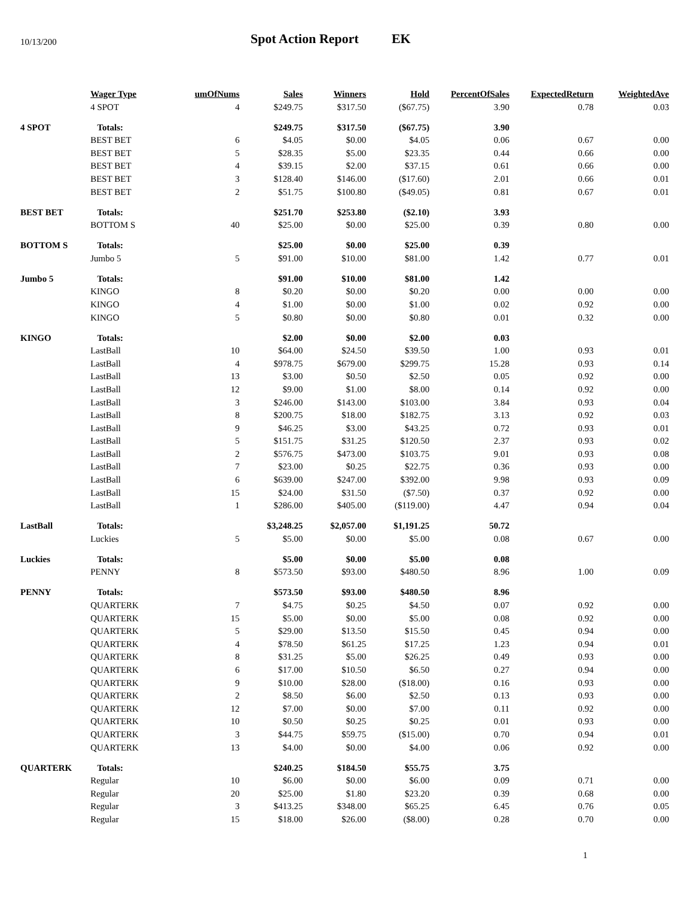10/13/200
Spot Action Report EK
| | Wager Type | umOfNums | Sales | Winners | Hold | PercentOfSales | ExpectedReturn | WeightedAve |
| --- | --- | --- | --- | --- | --- | --- | --- | --- |
| | 4 SPOT | 4 | $249.75 | $317.50 | ($67.75) | 3.90 | 0.78 | 0.03 |
| 4 SPOT | Totals: | | $249.75 | $317.50 | ($67.75) | 3.90 | | |
| | BEST BET | 6 | $4.05 | $0.00 | $4.05 | 0.06 | 0.67 | 0.00 |
| | BEST BET | 5 | $28.35 | $5.00 | $23.35 | 0.44 | 0.66 | 0.00 |
| | BEST BET | 4 | $39.15 | $2.00 | $37.15 | 0.61 | 0.66 | 0.00 |
| | BEST BET | 3 | $128.40 | $146.00 | ($17.60) | 2.01 | 0.66 | 0.01 |
| | BEST BET | 2 | $51.75 | $100.80 | ($49.05) | 0.81 | 0.67 | 0.01 |
| BEST BET | Totals: | | $251.70 | $253.80 | ($2.10) | 3.93 | | |
| | BOTTOM S | 40 | $25.00 | $0.00 | $25.00 | 0.39 | 0.80 | 0.00 |
| BOTTOM S | Totals: | | $25.00 | $0.00 | $25.00 | 0.39 | | |
| | Jumbo 5 | 5 | $91.00 | $10.00 | $81.00 | 1.42 | 0.77 | 0.01 |
| Jumbo 5 | Totals: | | $91.00 | $10.00 | $81.00 | 1.42 | | |
| | KINGO | 8 | $0.20 | $0.00 | $0.20 | 0.00 | 0.00 | 0.00 |
| | KINGO | 4 | $1.00 | $0.00 | $1.00 | 0.02 | 0.92 | 0.00 |
| | KINGO | 5 | $0.80 | $0.00 | $0.80 | 0.01 | 0.32 | 0.00 |
| KINGO | Totals: | | $2.00 | $0.00 | $2.00 | 0.03 | | |
| | LastBall | 10 | $64.00 | $24.50 | $39.50 | 1.00 | 0.93 | 0.01 |
| | LastBall | 4 | $978.75 | $679.00 | $299.75 | 15.28 | 0.93 | 0.14 |
| | LastBall | 13 | $3.00 | $0.50 | $2.50 | 0.05 | 0.92 | 0.00 |
| | LastBall | 12 | $9.00 | $1.00 | $8.00 | 0.14 | 0.92 | 0.00 |
| | LastBall | 3 | $246.00 | $143.00 | $103.00 | 3.84 | 0.93 | 0.04 |
| | LastBall | 8 | $200.75 | $18.00 | $182.75 | 3.13 | 0.92 | 0.03 |
| | LastBall | 9 | $46.25 | $3.00 | $43.25 | 0.72 | 0.93 | 0.01 |
| | LastBall | 5 | $151.75 | $31.25 | $120.50 | 2.37 | 0.93 | 0.02 |
| | LastBall | 2 | $576.75 | $473.00 | $103.75 | 9.01 | 0.93 | 0.08 |
| | LastBall | 7 | $23.00 | $0.25 | $22.75 | 0.36 | 0.93 | 0.00 |
| | LastBall | 6 | $639.00 | $247.00 | $392.00 | 9.98 | 0.93 | 0.09 |
| | LastBall | 15 | $24.00 | $31.50 | ($7.50) | 0.37 | 0.92 | 0.00 |
| | LastBall | 1 | $286.00 | $405.00 | ($119.00) | 4.47 | 0.94 | 0.04 |
| LastBall | Totals: | | $3,248.25 | $2,057.00 | $1,191.25 | 50.72 | | |
| | Luckies | 5 | $5.00 | $0.00 | $5.00 | 0.08 | 0.67 | 0.00 |
| Luckies | Totals: | | $5.00 | $0.00 | $5.00 | 0.08 | | |
| | PENNY | 8 | $573.50 | $93.00 | $480.50 | 8.96 | 1.00 | 0.09 |
| PENNY | Totals: | | $573.50 | $93.00 | $480.50 | 8.96 | | |
| | QUARTERK | 7 | $4.75 | $0.25 | $4.50 | 0.07 | 0.92 | 0.00 |
| | QUARTERK | 15 | $5.00 | $0.00 | $5.00 | 0.08 | 0.92 | 0.00 |
| | QUARTERK | 5 | $29.00 | $13.50 | $15.50 | 0.45 | 0.94 | 0.00 |
| | QUARTERK | 4 | $78.50 | $61.25 | $17.25 | 1.23 | 0.94 | 0.01 |
| | QUARTERK | 8 | $31.25 | $5.00 | $26.25 | 0.49 | 0.93 | 0.00 |
| | QUARTERK | 6 | $17.00 | $10.50 | $6.50 | 0.27 | 0.94 | 0.00 |
| | QUARTERK | 9 | $10.00 | $28.00 | ($18.00) | 0.16 | 0.93 | 0.00 |
| | QUARTERK | 2 | $8.50 | $6.00 | $2.50 | 0.13 | 0.93 | 0.00 |
| | QUARTERK | 12 | $7.00 | $0.00 | $7.00 | 0.11 | 0.92 | 0.00 |
| | QUARTERK | 10 | $0.50 | $0.25 | $0.25 | 0.01 | 0.93 | 0.00 |
| | QUARTERK | 3 | $44.75 | $59.75 | ($15.00) | 0.70 | 0.94 | 0.01 |
| | QUARTERK | 13 | $4.00 | $0.00 | $4.00 | 0.06 | 0.92 | 0.00 |
| QUARTERK | Totals: | | $240.25 | $184.50 | $55.75 | 3.75 | | |
| | Regular | 10 | $6.00 | $0.00 | $6.00 | 0.09 | 0.71 | 0.00 |
| | Regular | 20 | $25.00 | $1.80 | $23.20 | 0.39 | 0.68 | 0.00 |
| | Regular | 3 | $413.25 | $348.00 | $65.25 | 6.45 | 0.76 | 0.05 |
| | Regular | 15 | $18.00 | $26.00 | ($8.00) | 0.28 | 0.70 | 0.00 |
1